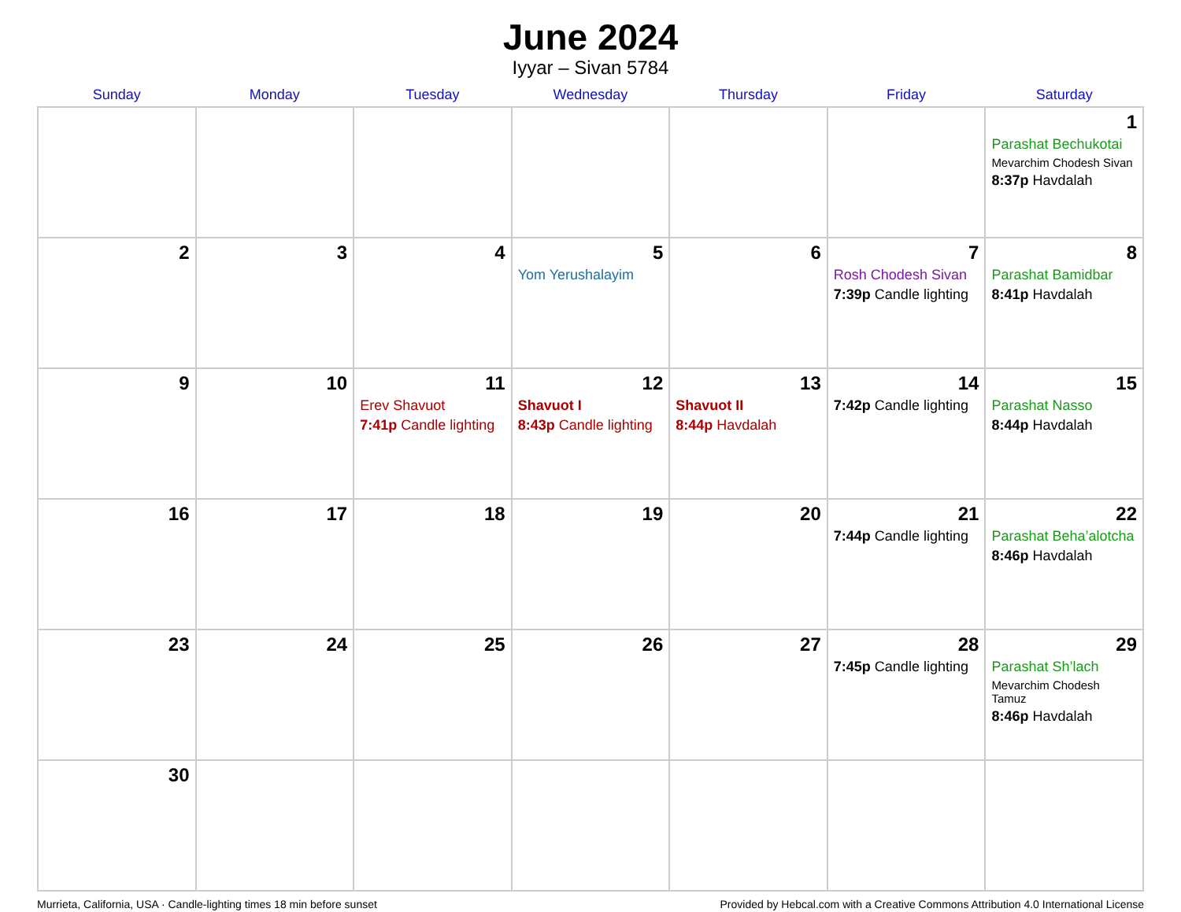June 2024
Iyyar – Sivan 5784
| Sunday | Monday | Tuesday | Wednesday | Thursday | Friday | Saturday |
| --- | --- | --- | --- | --- | --- | --- |
| | | | | | | 1 Parashat Bechukotai Mevarchim Chodesh Sivan 8:37p Havdalah |
| 2 | 3 | 4 | 5 Yom Yerushalayim | 6 | 7 Rosh Chodesh Sivan 7:39p Candle lighting | 8 Parashat Bamidbar 8:41p Havdalah |
| 9 | 10 | 11 Erev Shavuot 7:41p Candle lighting | 12 Shavuot I 8:43p Candle lighting | 13 Shavuot II 8:44p Havdalah | 14 7:42p Candle lighting | 15 Parashat Nasso 8:44p Havdalah |
| 16 | 17 | 18 | 19 | 20 | 21 7:44p Candle lighting | 22 Parashat Beha’alotcha 8:46p Havdalah |
| 23 | 24 | 25 | 26 | 27 | 28 7:45p Candle lighting | 29 Parashat Sh’lach Mevarchim Chodesh Tamuz 8:46p Havdalah |
| 30 | | | | | | |
Murrieta, California, USA · Candle-lighting times 18 min before sunset Provided by Hebcal.com with a Creative Commons Attribution 4.0 International License